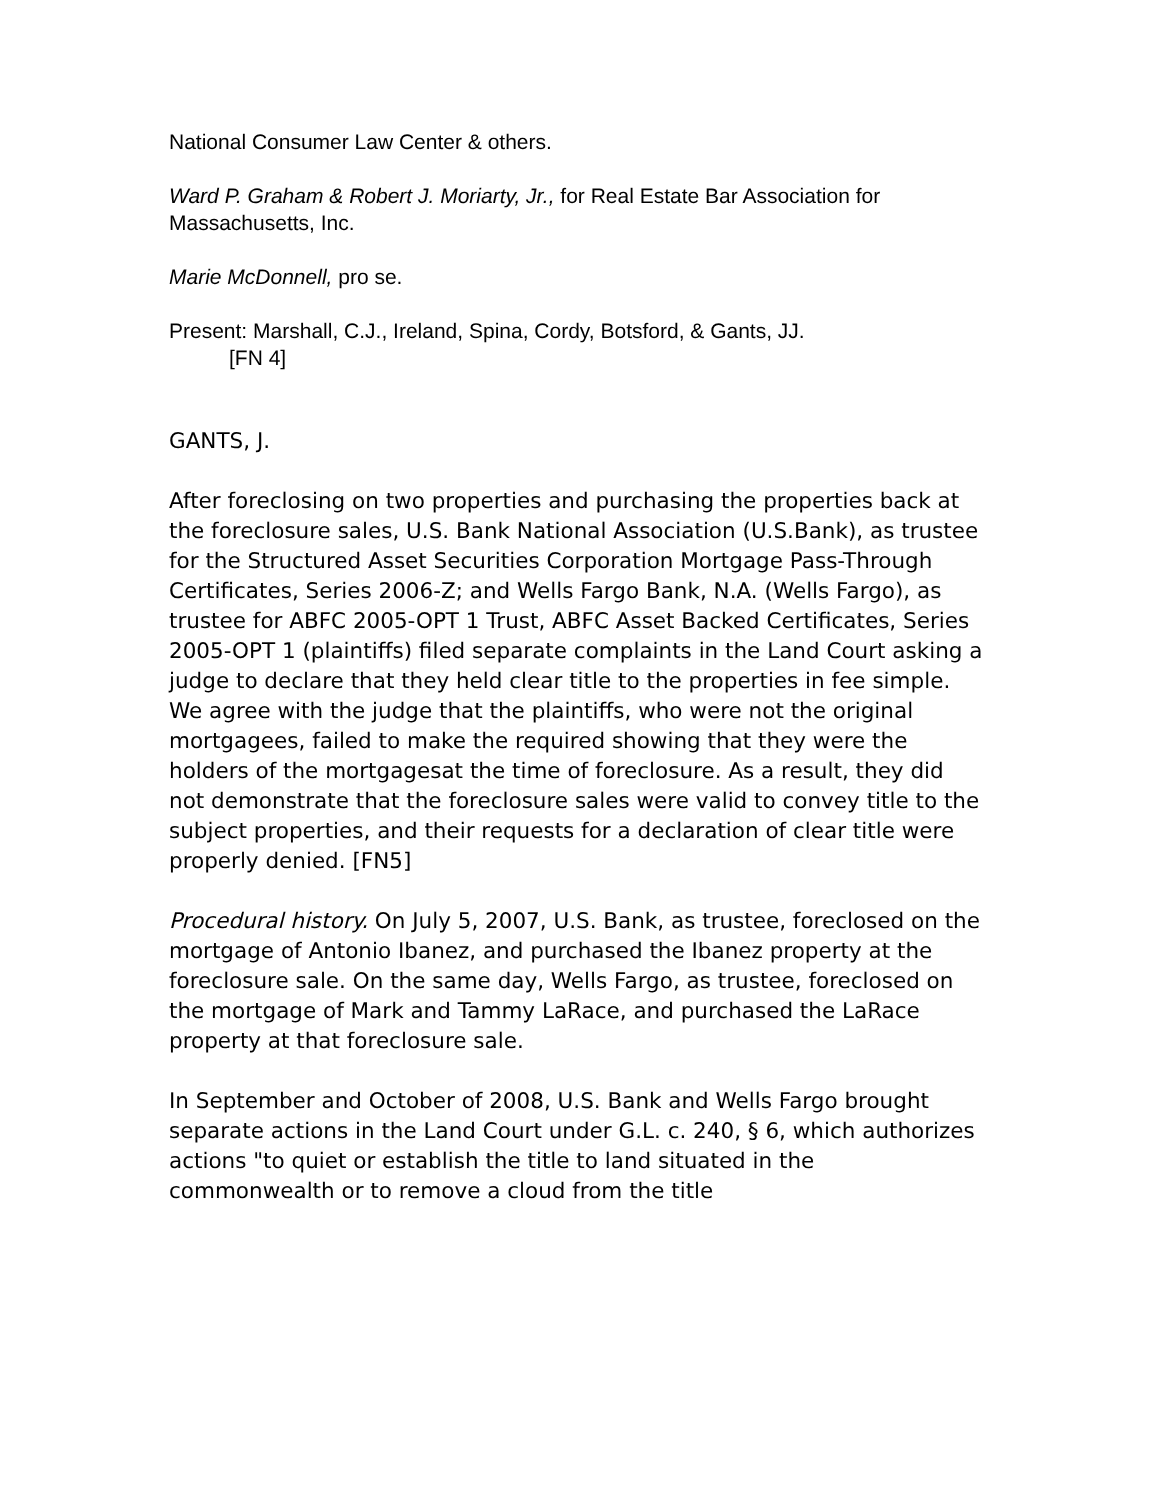National Consumer Law Center & others.
Ward P. Graham & Robert J. Moriarty, Jr., for Real Estate Bar Association for Massachusetts, Inc.
Marie McDonnell, pro se.
Present: Marshall, C.J., Ireland, Spina, Cordy, Botsford, & Gants, JJ.
[FN 4]
GANTS, J.
After foreclosing on two properties and purchasing the properties back at the foreclosure sales, U.S. Bank National Association (U.S.Bank), as trustee for the Structured Asset Securities Corporation Mortgage Pass-Through Certificates, Series 2006-Z; and Wells Fargo Bank, N.A. (Wells Fargo), as trustee for ABFC 2005-OPT 1 Trust, ABFC Asset Backed Certificates, Series 2005-OPT 1 (plaintiffs) filed separate complaints in the Land Court asking a judge to declare that they held clear title to the properties in fee simple. We agree with the judge that the plaintiffs, who were not the original mortgagees, failed to make the required showing that they were the holders of the mortgagesat the time of foreclosure. As a result, they did not demonstrate that the foreclosure sales were valid to convey title to the subject properties, and their requests for a declaration of clear title were properly denied. [FN5]
Procedural history. On July 5, 2007, U.S. Bank, as trustee, foreclosed on the mortgage of Antonio Ibanez, and purchased the Ibanez property at the foreclosure sale. On the same day, Wells Fargo, as trustee, foreclosed on the mortgage of Mark and Tammy LaRace, and purchased the LaRace property at that foreclosure sale.
In September and October of 2008, U.S. Bank and Wells Fargo brought separate actions in the Land Court under G.L. c. 240, § 6, which authorizes actions "to quiet or establish the title to land situated in the commonwealth or to remove a cloud from the title